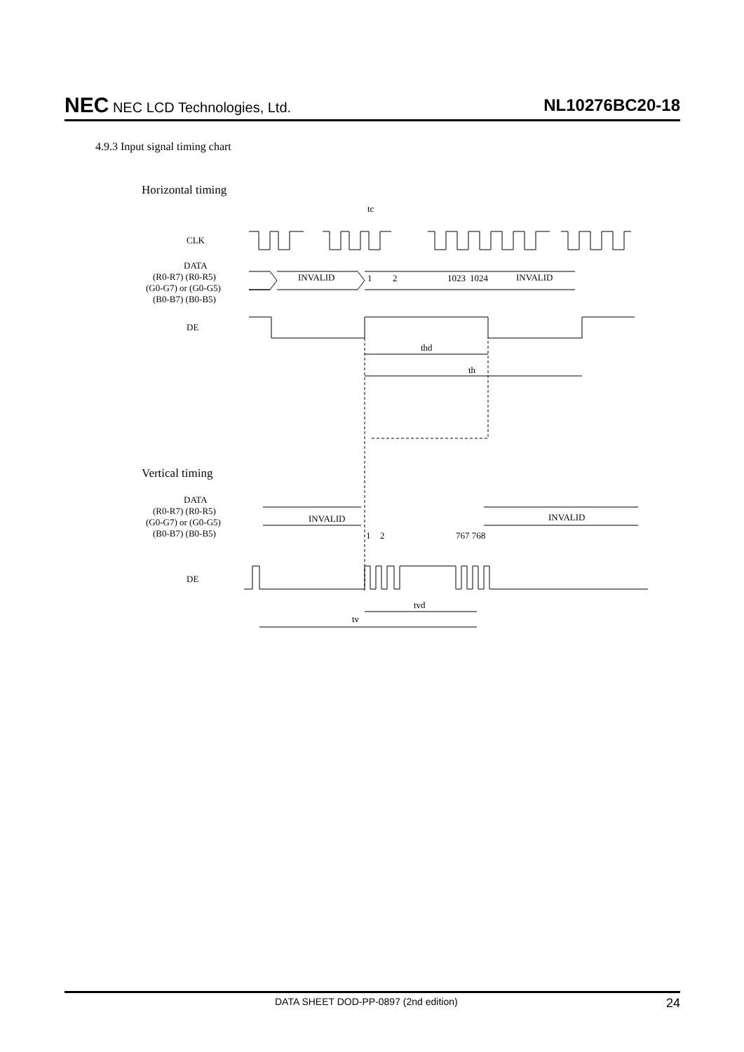NEC NEC LCD Technologies, Ltd.
NL10276BC20-18
4.9.3 Input signal timing chart
Horizontal timing
CLK
DATA
(R0-R7) (R0-R5)
(G0-G7) or (G0-G5)
(B0-B7) (B0-B5)
DE
tc
INVALID
1
2
1023
1024
INVALID
thd
th
Vertical timing
DATA
(R0-R7) (R0-R5)
(G0-G7) or (G0-G5)
(B0-B7) (B0-B5)
DE
INVALID
INVALID
1
2
767 768
tvd
tv
DATA SHEET DOD-PP-0897 (2nd edition) 24